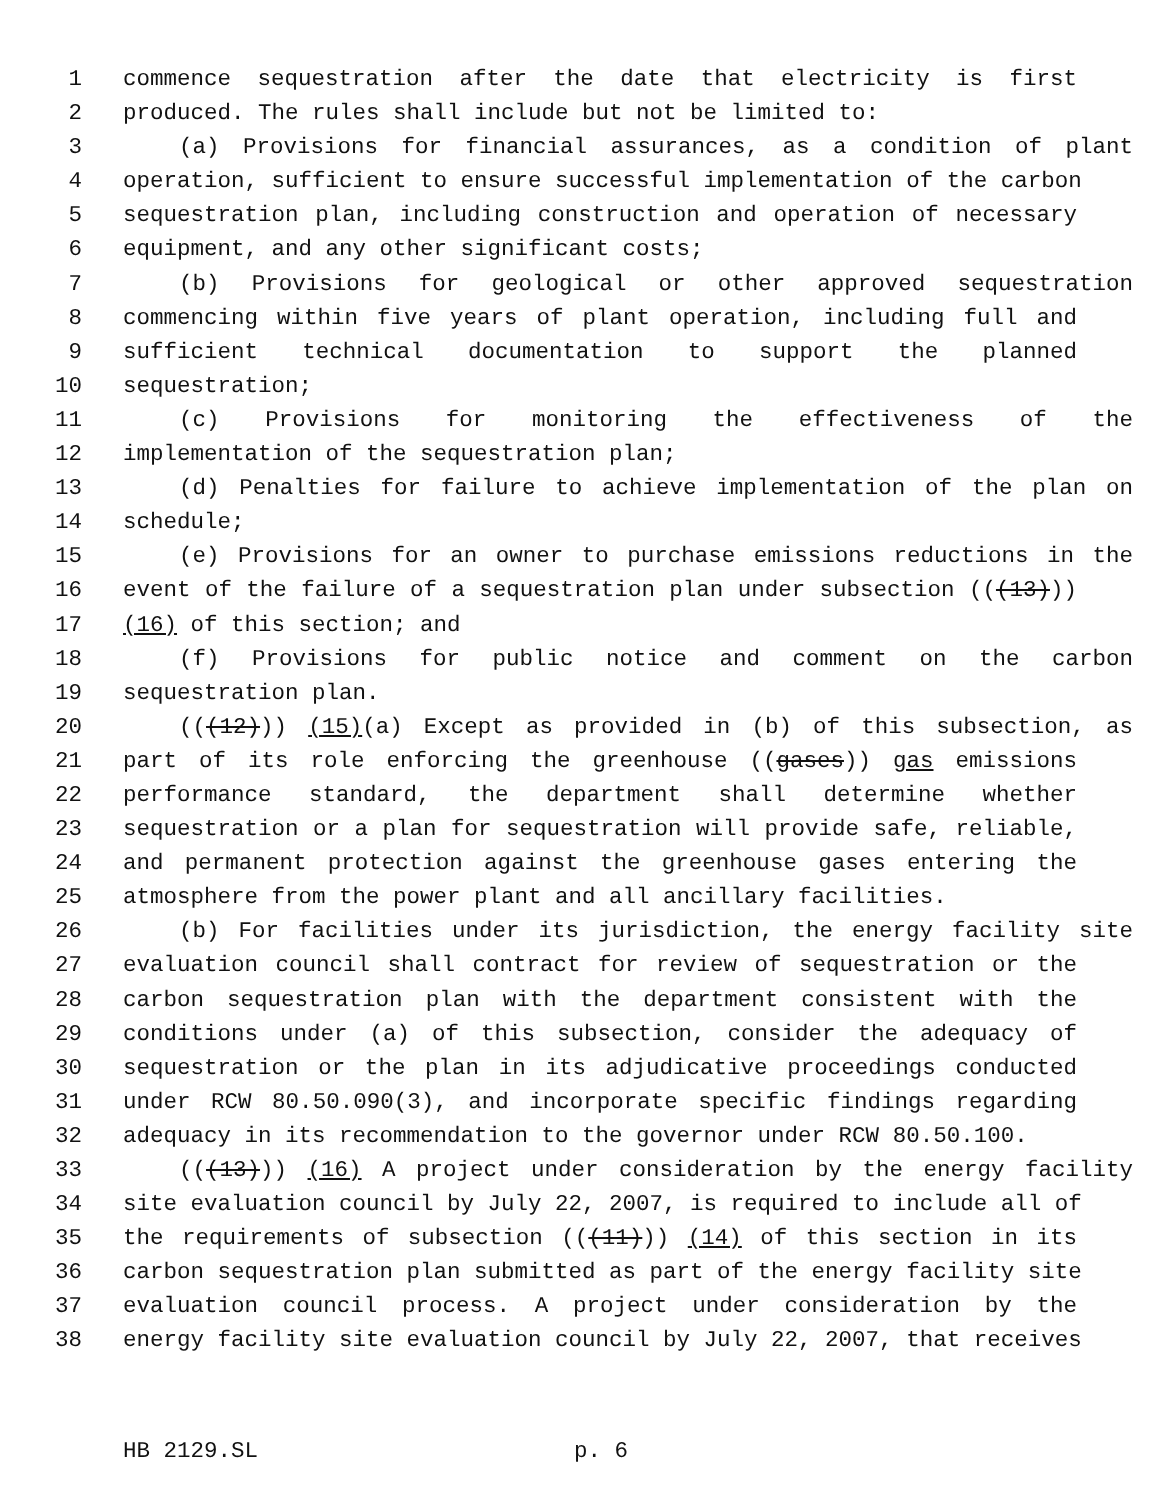1 commence sequestration after the date that electricity is first
2 produced. The rules shall include but not be limited to:
3 (a) Provisions for financial assurances, as a condition of plant
4 operation, sufficient to ensure successful implementation of the carbon
5 sequestration plan, including construction and operation of necessary
6 equipment, and any other significant costs;
7 (b) Provisions for geological or other approved sequestration
8 commencing within five years of plant operation, including full and
9 sufficient technical documentation to support the planned
10 sequestration;
11 (c) Provisions for monitoring the effectiveness of the
12 implementation of the sequestration plan;
13 (d) Penalties for failure to achieve implementation of the plan on
14 schedule;
15 (e) Provisions for an owner to purchase emissions reductions in the
16 event of the failure of a sequestration plan under subsection (((13)))
17 (16) of this section; and
18 (f) Provisions for public notice and comment on the carbon
19 sequestration plan.
20 (((12))) (15)(a) Except as provided in (b) of this subsection, as
21 part of its role enforcing the greenhouse ((gases)) gas emissions
22 performance standard, the department shall determine whether
23 sequestration or a plan for sequestration will provide safe, reliable,
24 and permanent protection against the greenhouse gases entering the
25 atmosphere from the power plant and all ancillary facilities.
26 (b) For facilities under its jurisdiction, the energy facility site
27 evaluation council shall contract for review of sequestration or the
28 carbon sequestration plan with the department consistent with the
29 conditions under (a) of this subsection, consider the adequacy of
30 sequestration or the plan in its adjudicative proceedings conducted
31 under RCW 80.50.090(3), and incorporate specific findings regarding
32 adequacy in its recommendation to the governor under RCW 80.50.100.
33 (((13))) (16) A project under consideration by the energy facility
34 site evaluation council by July 22, 2007, is required to include all of
35 the requirements of subsection (((11))) (14) of this section in its
36 carbon sequestration plan submitted as part of the energy facility site
37 evaluation council process. A project under consideration by the
38 energy facility site evaluation council by July 22, 2007, that receives
HB 2129.SL p. 6